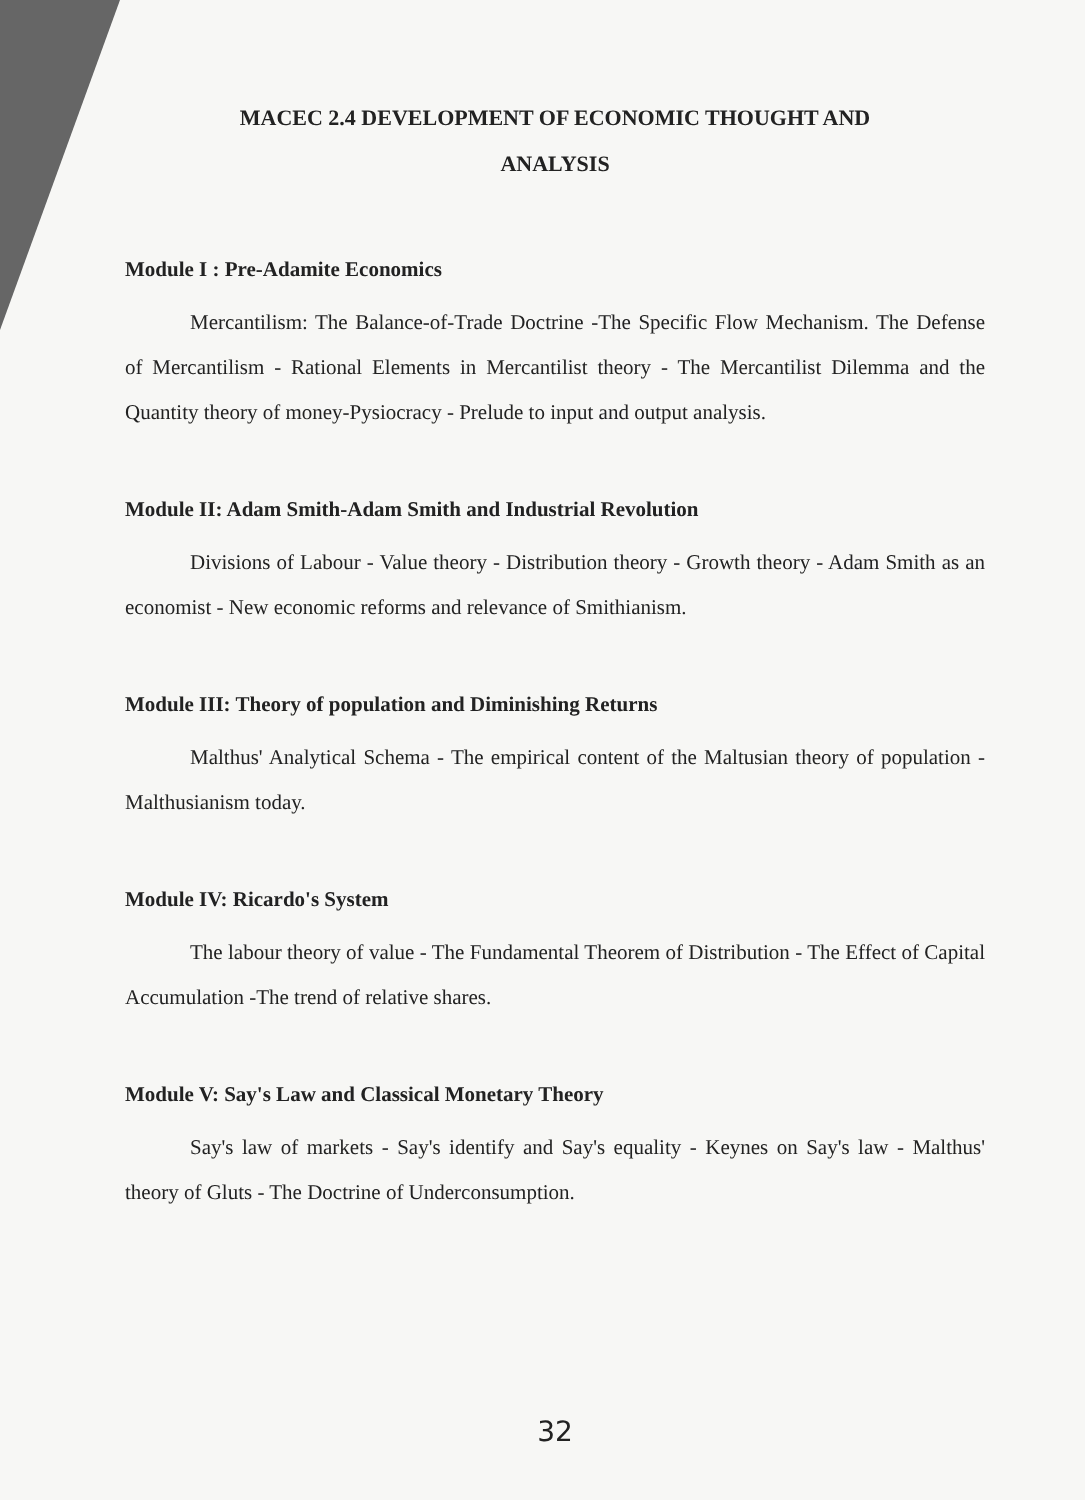MACEC 2.4 DEVELOPMENT OF ECONOMIC THOUGHT AND
ANALYSIS
Module I : Pre-Adamite Economics
Mercantilism: The Balance-of-Trade Doctrine -The Specific Flow Mechanism. The Defense of Mercantilism - Rational Elements in Mercantilist theory - The Mercantilist Dilemma and the Quantity theory of money-Pysiocracy - Prelude to input and output analysis.
Module II: Adam Smith-Adam Smith and Industrial Revolution
Divisions of Labour - Value theory - Distribution theory - Growth theory - Adam Smith as an economist - New economic reforms and relevance of Smithianism.
Module III: Theory of population and Diminishing Returns
Malthus' Analytical Schema - The empirical content of the Maltusian theory of population - Malthusianism today.
Module IV: Ricardo's System
The labour theory of value - The Fundamental Theorem of Distribution - The Effect of Capital Accumulation -The trend of relative shares.
Module V: Say's Law and Classical Monetary Theory
Say's law of markets - Say's identify and Say's equality - Keynes on Say's law - Malthus' theory of Gluts - The Doctrine of Underconsumption.
32